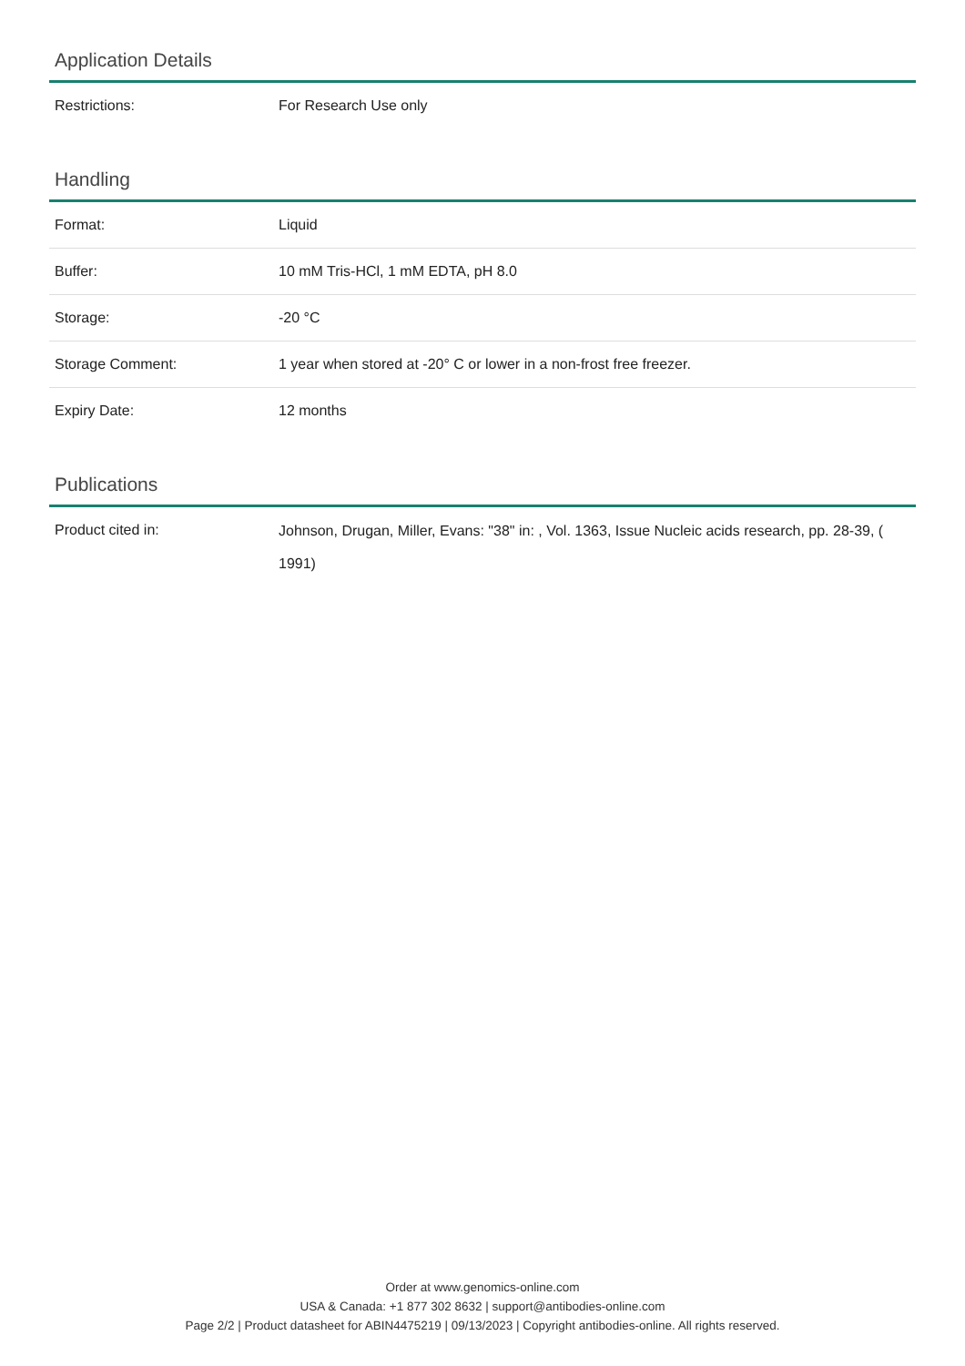Application Details
| Restrictions: | For Research Use only |
Handling
| Format: | Liquid |
| Buffer: | 10 mM Tris-HCl, 1 mM EDTA, pH 8.0 |
| Storage: | -20 °C |
| Storage Comment: | 1 year when stored at -20° C or lower in a non-frost free freezer. |
| Expiry Date: | 12 months |
Publications
| Product cited in: | Johnson, Drugan, Miller, Evans: "38" in: , Vol. 1363, Issue Nucleic acids research, pp. 28-39, ( 1991) |
Order at www.genomics-online.com
USA & Canada: +1 877 302 8632 | support@antibodies-online.com
Page 2/2 | Product datasheet for ABIN4475219 | 09/13/2023 | Copyright antibodies-online. All rights reserved.